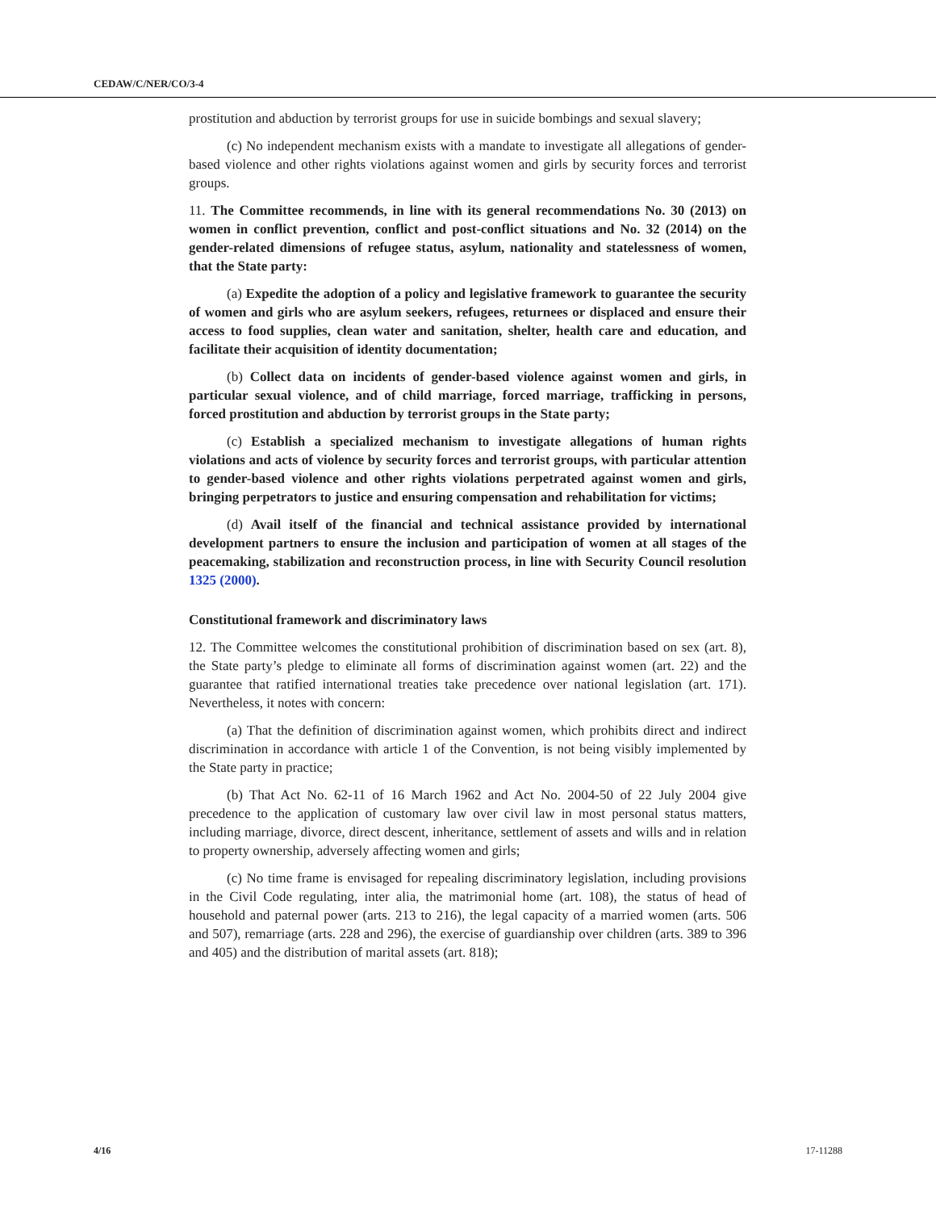CEDAW/C/NER/CO/3-4
prostitution and abduction by terrorist groups for use in suicide bombings and sexual slavery;
(c) No independent mechanism exists with a mandate to investigate all allegations of gender-based violence and other rights violations against women and girls by security forces and terrorist groups.
11. The Committee recommends, in line with its general recommendations No. 30 (2013) on women in conflict prevention, conflict and post-conflict situations and No. 32 (2014) on the gender-related dimensions of refugee status, asylum, nationality and statelessness of women, that the State party:
(a) Expedite the adoption of a policy and legislative framework to guarantee the security of women and girls who are asylum seekers, refugees, returnees or displaced and ensure their access to food supplies, clean water and sanitation, shelter, health care and education, and facilitate their acquisition of identity documentation;
(b) Collect data on incidents of gender-based violence against women and girls, in particular sexual violence, and of child marriage, forced marriage, trafficking in persons, forced prostitution and abduction by terrorist groups in the State party;
(c) Establish a specialized mechanism to investigate allegations of human rights violations and acts of violence by security forces and terrorist groups, with particular attention to gender-based violence and other rights violations perpetrated against women and girls, bringing perpetrators to justice and ensuring compensation and rehabilitation for victims;
(d) Avail itself of the financial and technical assistance provided by international development partners to ensure the inclusion and participation of women at all stages of the peacemaking, stabilization and reconstruction process, in line with Security Council resolution 1325 (2000).
Constitutional framework and discriminatory laws
12. The Committee welcomes the constitutional prohibition of discrimination based on sex (art. 8), the State party’s pledge to eliminate all forms of discrimination against women (art. 22) and the guarantee that ratified international treaties take precedence over national legislation (art. 171). Nevertheless, it notes with concern:
(a) That the definition of discrimination against women, which prohibits direct and indirect discrimination in accordance with article 1 of the Convention, is not being visibly implemented by the State party in practice;
(b) That Act No. 62-11 of 16 March 1962 and Act No. 2004-50 of 22 July 2004 give precedence to the application of customary law over civil law in most personal status matters, including marriage, divorce, direct descent, inheritance, settlement of assets and wills and in relation to property ownership, adversely affecting women and girls;
(c) No time frame is envisaged for repealing discriminatory legislation, including provisions in the Civil Code regulating, inter alia, the matrimonial home (art. 108), the status of head of household and paternal power (arts. 213 to 216), the legal capacity of a married women (arts. 506 and 507), remarriage (arts. 228 and 296), the exercise of guardianship over children (arts. 389 to 396 and 405) and the distribution of marital assets (art. 818);
4/16 17-11288